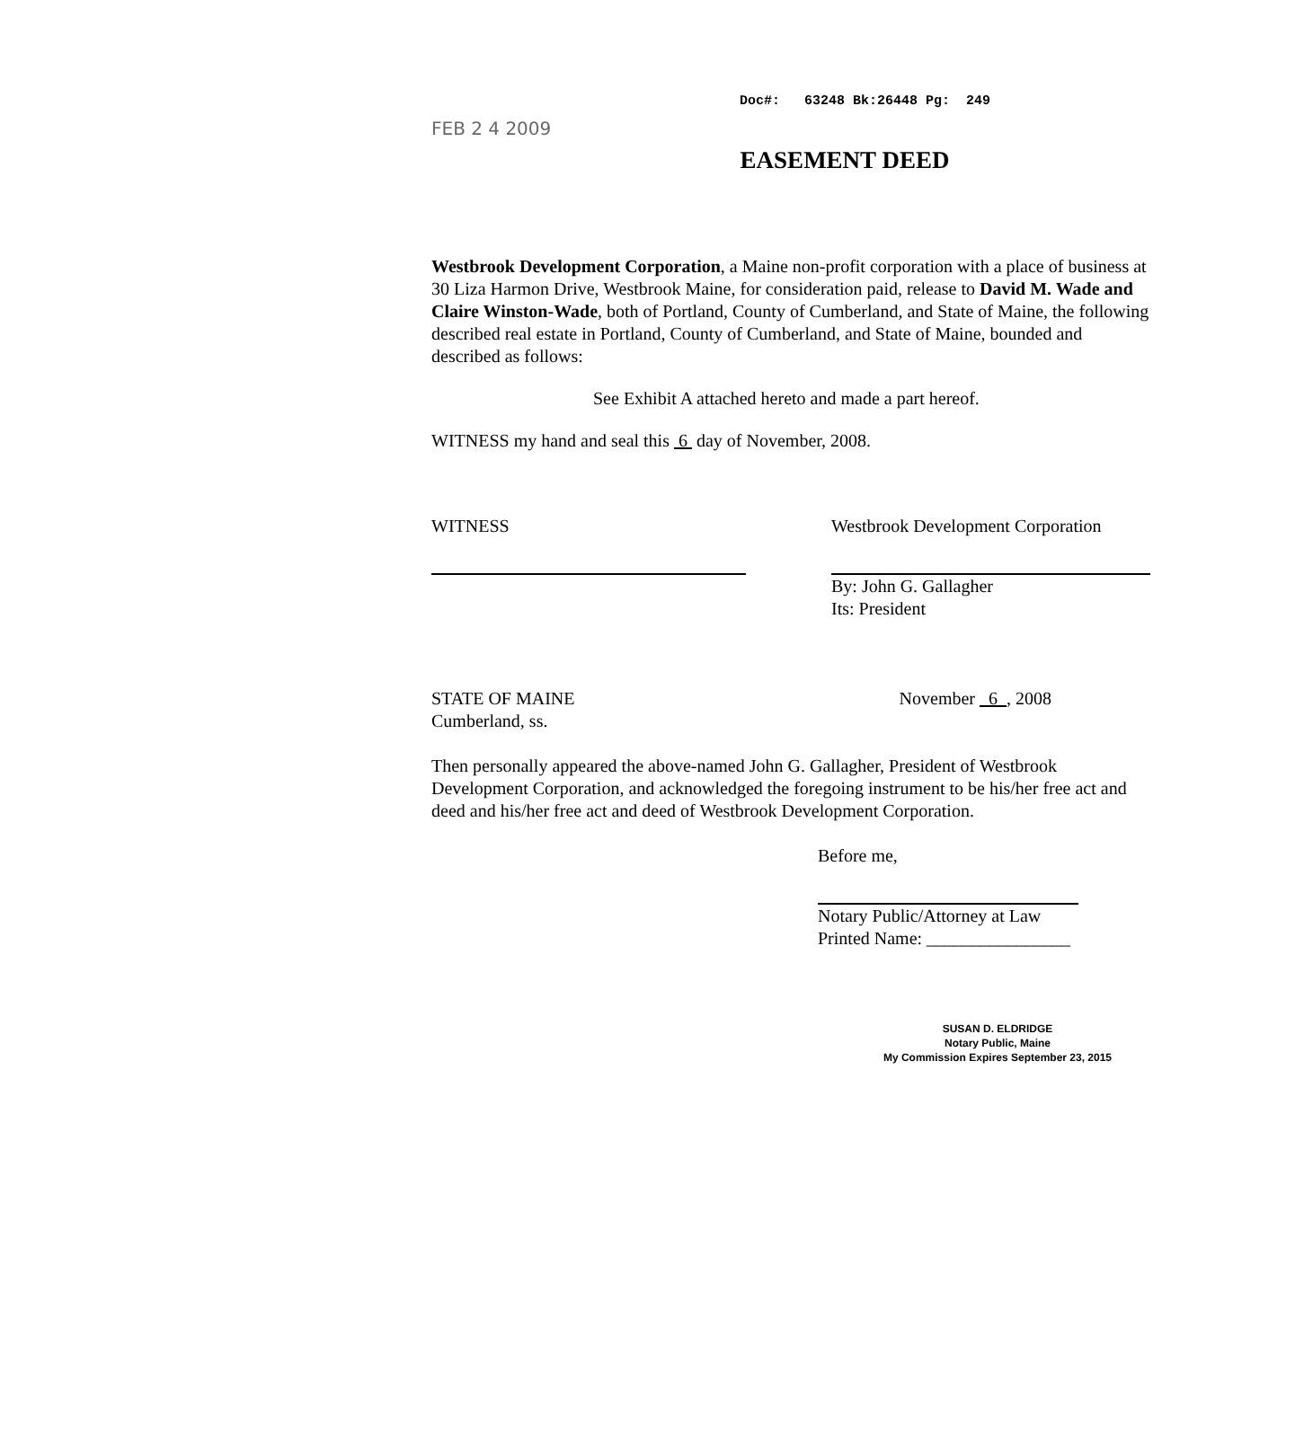Doc#: 63248 Bk:26448 Pg: 249
FEB 2 4 2009
EASEMENT DEED
Westbrook Development Corporation, a Maine non-profit corporation with a place of business at 30 Liza Harmon Drive, Westbrook Maine, for consideration paid, release to David M. Wade and Claire Winston-Wade, both of Portland, County of Cumberland, and State of Maine, the following described real estate in Portland, County of Cumberland, and State of Maine, bounded and described as follows:
See Exhibit A attached hereto and made a part hereof.
WITNESS my hand and seal this 6 day of November, 2008.
WITNESS Westbrook Development Corporation
By: John G. Gallagher
Its: President
STATE OF MAINE
Cumberland, ss.
November 6 , 2008
Then personally appeared the above-named John G. Gallagher, President of Westbrook Development Corporation, and acknowledged the foregoing instrument to be his/her free act and deed and his/her free act and deed of Westbrook Development Corporation.
Before me,
Notary Public/Attorney at Law
Printed Name: ________________
SUSAN D. ELDRIDGE
Notary Public, Maine
My Commission Expires September 23, 2015